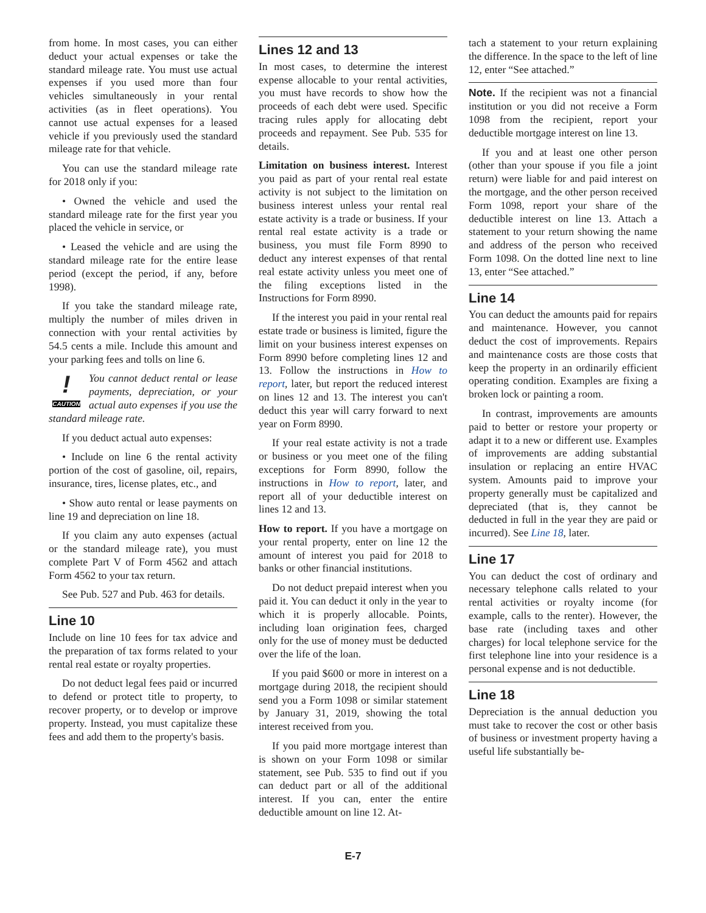from home. In most cases, you can either deduct your actual expenses or take the standard mileage rate. You must use actual expenses if you used more than four vehicles simultaneously in your rental activities (as in fleet operations). You cannot use actual expenses for a leased vehicle if you previously used the standard mileage rate for that vehicle.
You can use the standard mileage rate for 2018 only if you:
• Owned the vehicle and used the standard mileage rate for the first year you placed the vehicle in service, or
• Leased the vehicle and are using the standard mileage rate for the entire lease period (except the period, if any, before 1998).
If you take the standard mileage rate, multiply the number of miles driven in connection with your rental activities by 54.5 cents a mile. Include this amount and your parking fees and tolls on line 6.
!
CAUTION You cannot deduct rental or lease payments, depreciation, or your actual auto expenses if you use the standard mileage rate.
If you deduct actual auto expenses:
• Include on line 6 the rental activity portion of the cost of gasoline, oil, repairs, insurance, tires, license plates, etc., and
• Show auto rental or lease payments on line 19 and depreciation on line 18.
If you claim any auto expenses (actual or the standard mileage rate), you must complete Part V of Form 4562 and attach Form 4562 to your tax return.
See Pub. 527 and Pub. 463 for details.
Line 10
Include on line 10 fees for tax advice and the preparation of tax forms related to your rental real estate or royalty properties.
Do not deduct legal fees paid or incurred to defend or protect title to property, to recover property, or to develop or improve property. Instead, you must capitalize these fees and add them to the property's basis.
Lines 12 and 13
In most cases, to determine the interest expense allocable to your rental activities, you must have records to show how the proceeds of each debt were used. Specific tracing rules apply for allocating debt proceeds and repayment. See Pub. 535 for details.
Limitation on business interest. Interest you paid as part of your rental real estate activity is not subject to the limitation on business interest unless your rental real estate activity is a trade or business. If your rental real estate activity is a trade or business, you must file Form 8990 to deduct any interest expenses of that rental real estate activity unless you meet one of the filing exceptions listed in the Instructions for Form 8990.
If the interest you paid in your rental real estate trade or business is limited, figure the limit on your business interest expenses on Form 8990 before completing lines 12 and 13. Follow the instructions in How to report, later, but report the reduced interest on lines 12 and 13. The interest you can't deduct this year will carry forward to next year on Form 8990.
If your real estate activity is not a trade or business or you meet one of the filing exceptions for Form 8990, follow the instructions in How to report, later, and report all of your deductible interest on lines 12 and 13.
How to report. If you have a mortgage on your rental property, enter on line 12 the amount of interest you paid for 2018 to banks or other financial institutions.
Do not deduct prepaid interest when you paid it. You can deduct it only in the year to which it is properly allocable. Points, including loan origination fees, charged only for the use of money must be deducted over the life of the loan.
If you paid $600 or more in interest on a mortgage during 2018, the recipient should send you a Form 1098 or similar statement by January 31, 2019, showing the total interest received from you.
If you paid more mortgage interest than is shown on your Form 1098 or similar statement, see Pub. 535 to find out if you can deduct part or all of the additional interest. If you can, enter the entire deductible amount on line 12. At-
tach a statement to your return explaining the difference. In the space to the left of line 12, enter “See attached.”
Note. If the recipient was not a financial institution or you did not receive a Form 1098 from the recipient, report your deductible mortgage interest on line 13.
If you and at least one other person (other than your spouse if you file a joint return) were liable for and paid interest on the mortgage, and the other person received Form 1098, report your share of the deductible interest on line 13. Attach a statement to your return showing the name and address of the person who received Form 1098. On the dotted line next to line 13, enter “See attached.”
Line 14
You can deduct the amounts paid for repairs and maintenance. However, you cannot deduct the cost of improvements. Repairs and maintenance costs are those costs that keep the property in an ordinarily efficient operating condition. Examples are fixing a broken lock or painting a room.
In contrast, improvements are amounts paid to better or restore your property or adapt it to a new or different use. Examples of improvements are adding substantial insulation or replacing an entire HVAC system. Amounts paid to improve your property generally must be capitalized and depreciated (that is, they cannot be deducted in full in the year they are paid or incurred). See Line 18, later.
Line 17
You can deduct the cost of ordinary and necessary telephone calls related to your rental activities or royalty income (for example, calls to the renter). However, the base rate (including taxes and other charges) for local telephone service for the first telephone line into your residence is a personal expense and is not deductible.
Line 18
Depreciation is the annual deduction you must take to recover the cost or other basis of business or investment property having a useful life substantially be-
E-7